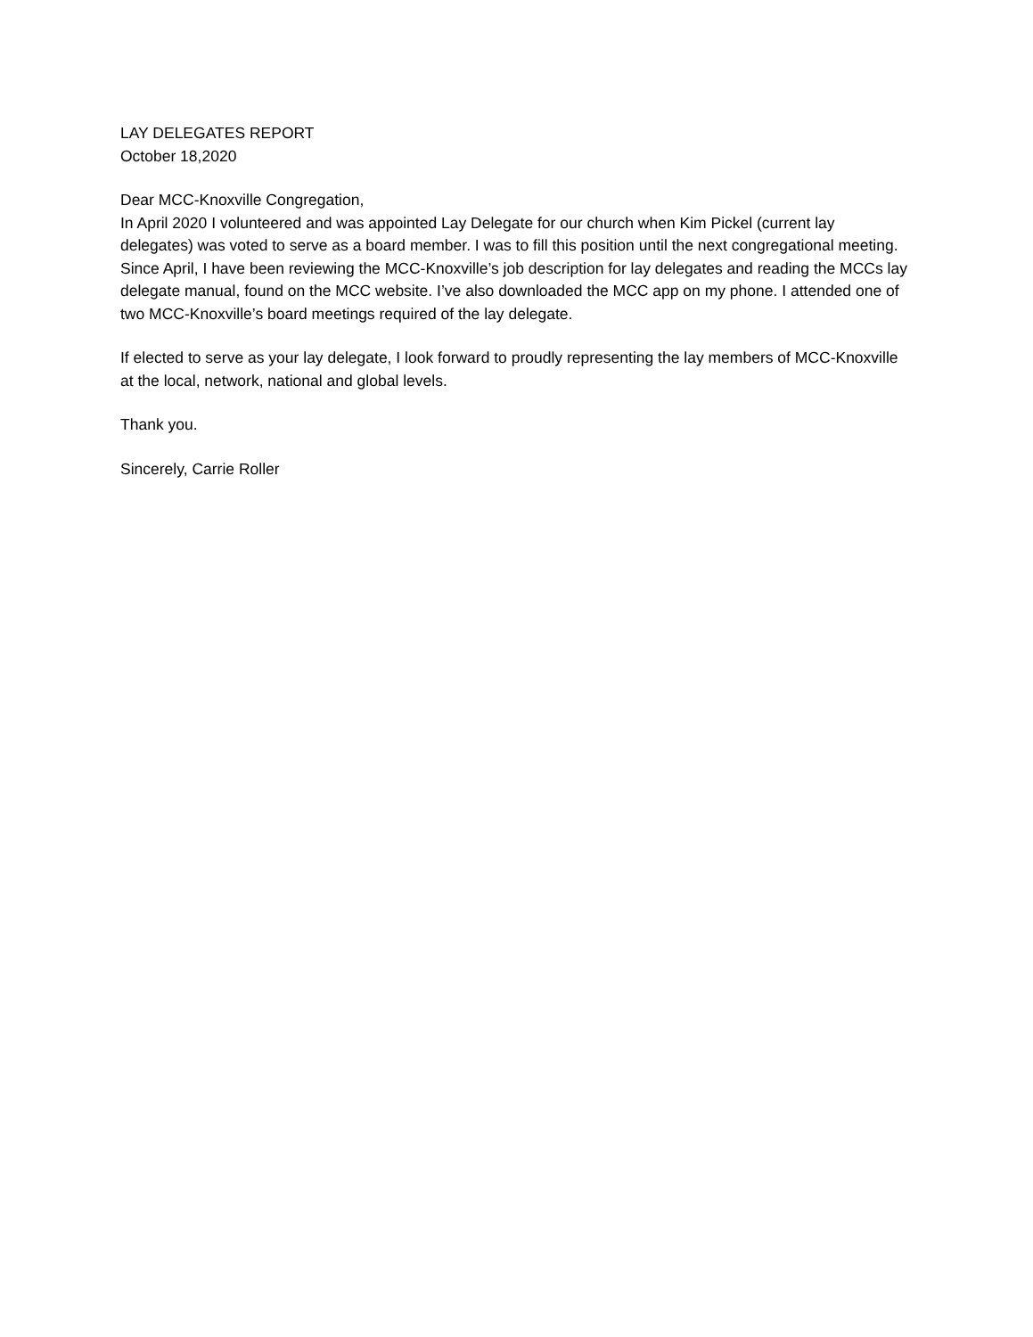LAY DELEGATES REPORT
October 18,2020
Dear MCC-Knoxville Congregation,
In April 2020 I volunteered and was appointed Lay Delegate for our church when Kim Pickel (current lay delegates) was voted to serve as a board member. I was to fill this position until the next congregational meeting. Since April, I have been reviewing the MCC-Knoxville’s job description for lay delegates and reading the MCCs lay delegate manual, found on the MCC website. I’ve also downloaded the MCC app on my phone. I attended one of two MCC-Knoxville’s board meetings required of the lay delegate.
If elected to serve as your lay delegate, I look forward to proudly representing the lay members of MCC-Knoxville at the local, network, national and global levels.
Thank you.
Sincerely, Carrie Roller